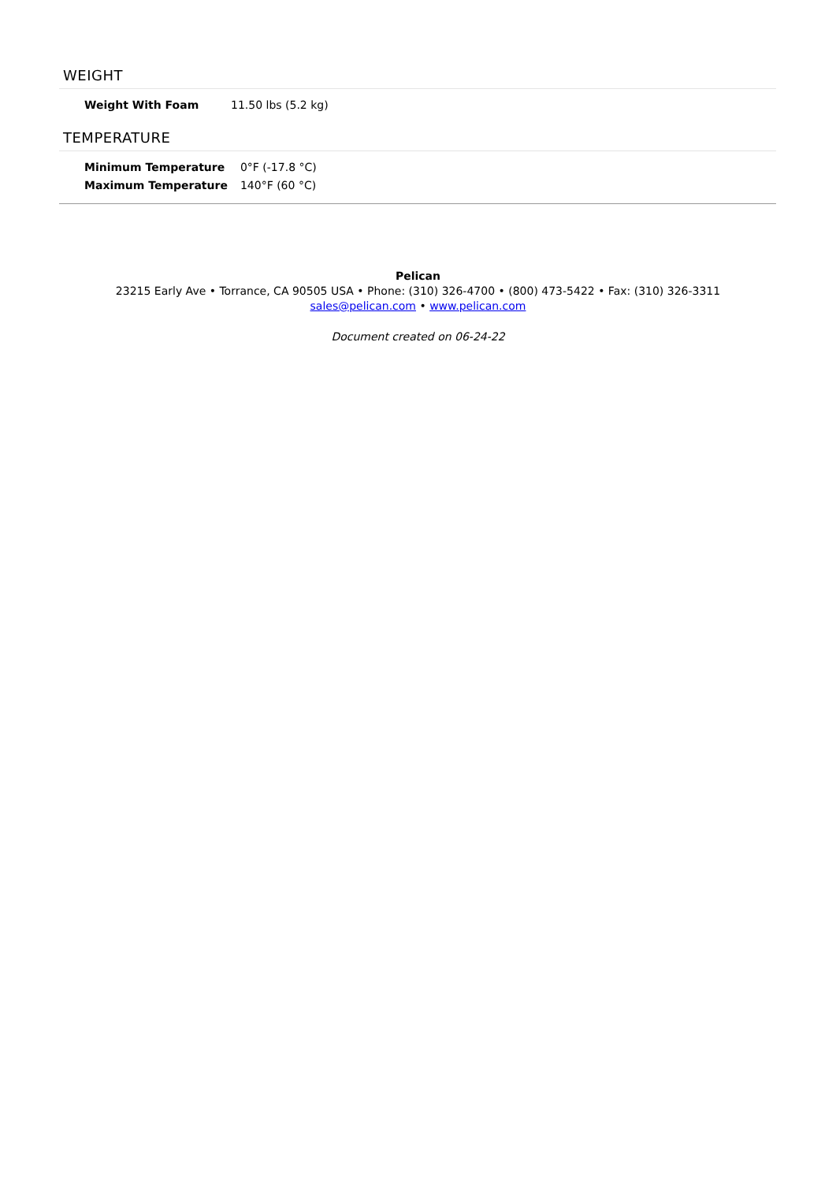WEIGHT
| Weight With Foam | 11.50 lbs (5.2 kg) |
TEMPERATURE
| Minimum Temperature | 0°F (-17.8 °C) |
| Maximum Temperature | 140°F (60 °C) |
Pelican
23215 Early Ave • Torrance, CA 90505 USA • Phone: (310) 326-4700 • (800) 473-5422 • Fax: (310) 326-3311
sales@pelican.com • www.pelican.com
Document created on 06-24-22